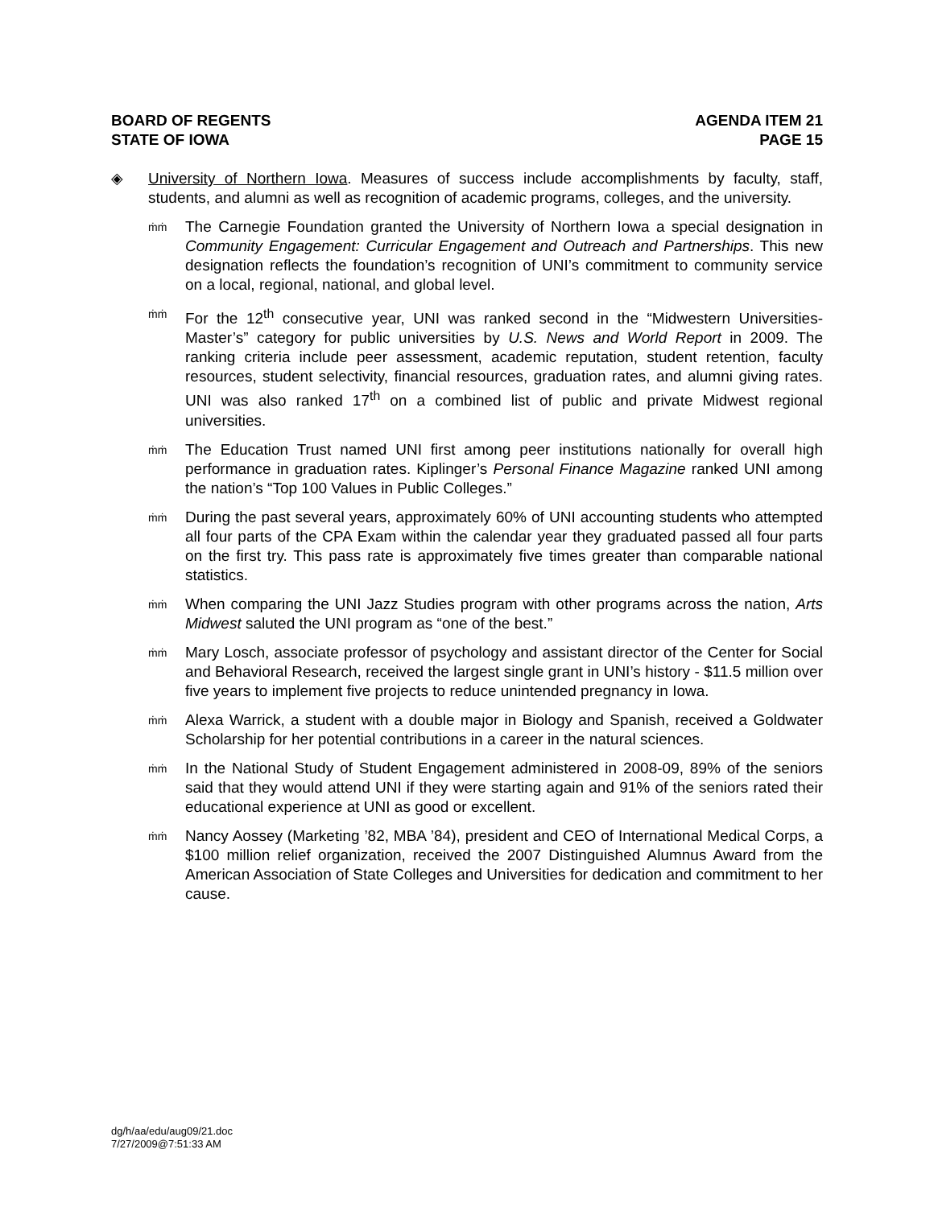BOARD OF REGENTS
STATE OF IOWA
AGENDA ITEM 21
PAGE 15
◈ University of Northern Iowa. Measures of success include accomplishments by faculty, staff, students, and alumni as well as recognition of academic programs, colleges, and the university.
ṁṁ
The Carnegie Foundation granted the University of Northern Iowa a special designation in Community Engagement: Curricular Engagement and Outreach and Partnerships. This new designation reflects the foundation’s recognition of UNI’s commitment to community service on a local, regional, national, and global level.
ṁṁ
For the 12<sup>th</sup> consecutive year, UNI was ranked second in the “Midwestern Universities-Master’s” category for public universities by U.S. News and World Report in 2009. The ranking criteria include peer assessment, academic reputation, student retention, faculty resources, student selectivity, financial resources, graduation rates, and alumni giving rates. UNI was also ranked 17<sup>th</sup> on a combined list of public and private Midwest regional universities.
ṁṁ
The Education Trust named UNI first among peer institutions nationally for overall high performance in graduation rates. Kiplinger’s Personal Finance Magazine ranked UNI among the nation’s “Top 100 Values in Public Colleges.”
ṁṁ
During the past several years, approximately 60% of UNI accounting students who attempted all four parts of the CPA Exam within the calendar year they graduated passed all four parts on the first try. This pass rate is approximately five times greater than comparable national statistics.
ṁṁ
When comparing the UNI Jazz Studies program with other programs across the nation, Arts Midwest saluted the UNI program as “one of the best.”
ṁṁ
Mary Losch, associate professor of psychology and assistant director of the Center for Social and Behavioral Research, received the largest single grant in UNI’s history - $11.5 million over five years to implement five projects to reduce unintended pregnancy in Iowa.
ṁṁ
Alexa Warrick, a student with a double major in Biology and Spanish, received a Goldwater Scholarship for her potential contributions in a career in the natural sciences.
ṁṁ
In the National Study of Student Engagement administered in 2008-09, 89% of the seniors said that they would attend UNI if they were starting again and 91% of the seniors rated their educational experience at UNI as good or excellent.
ṁṁ
Nancy Aossey (Marketing ’82, MBA ’84), president and CEO of International Medical Corps, a $100 million relief organization, received the 2007 Distinguished Alumnus Award from the American Association of State Colleges and Universities for dedication and commitment to her cause.
dg/h/aa/edu/aug09/21.doc
7/27/2009@7:51:33 AM